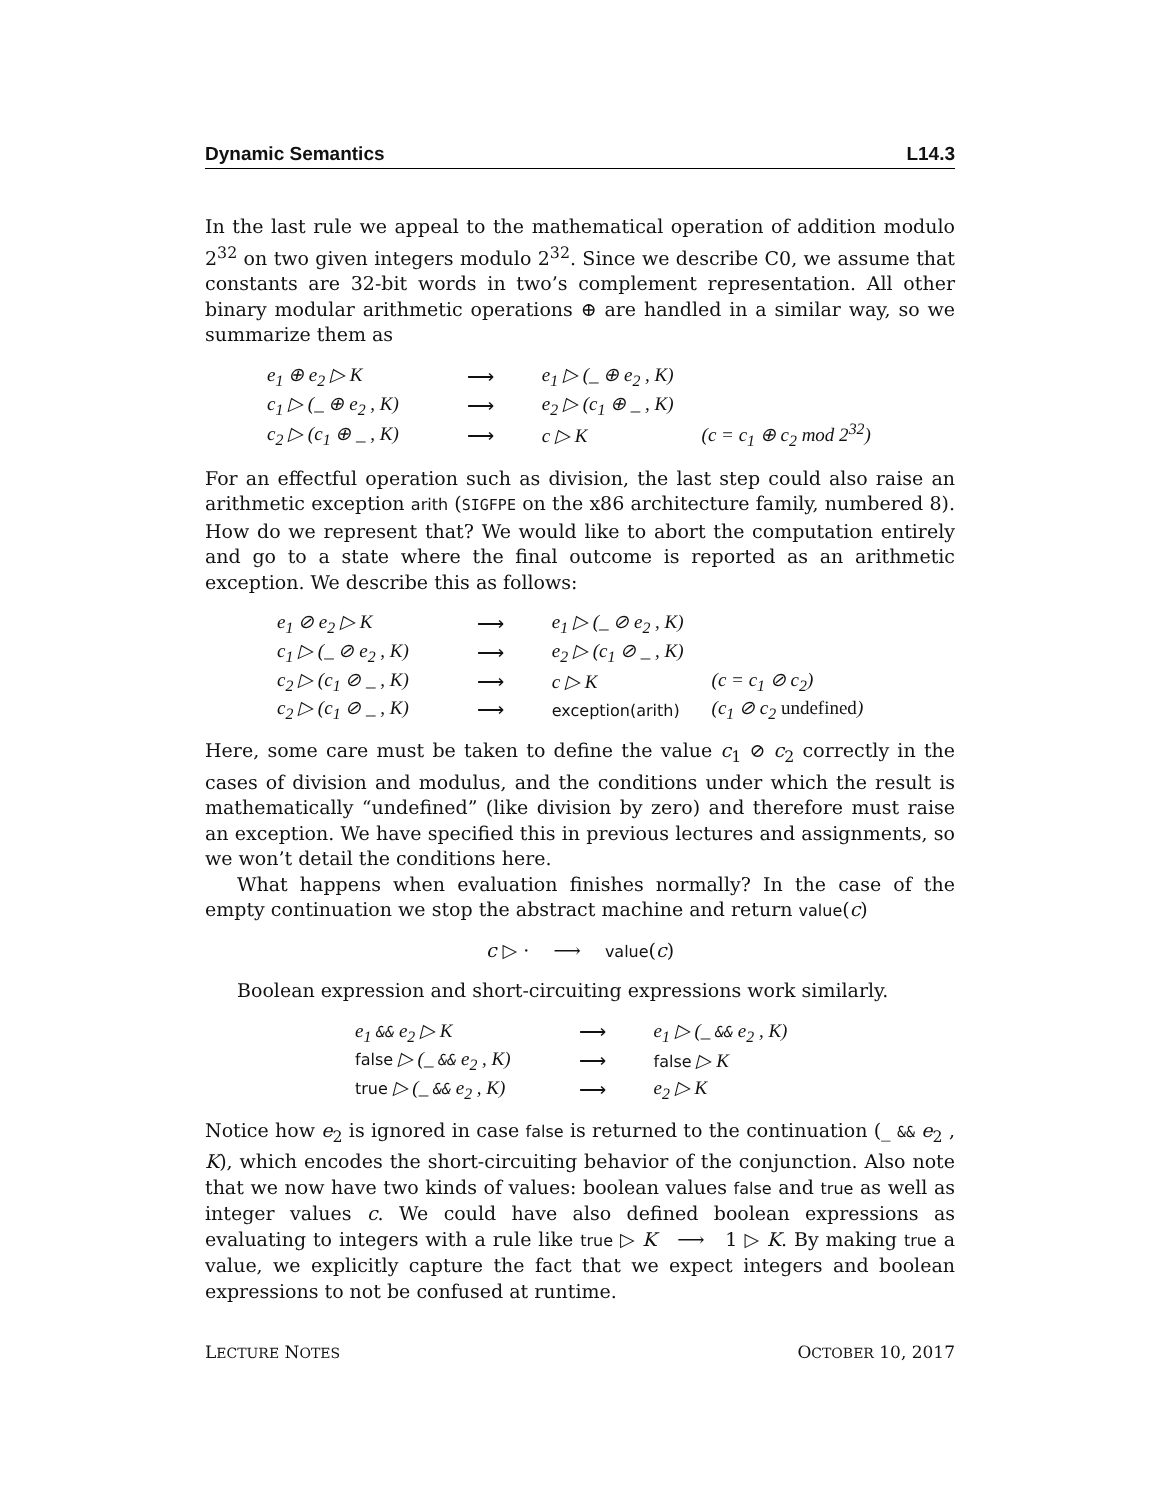Dynamic Semantics L14.3
In the last rule we appeal to the mathematical operation of addition modulo 2<sup>32</sup> on two given integers modulo 2<sup>32</sup>. Since we describe C0, we assume that constants are 32-bit words in two’s complement representation. All other binary modular arithmetic operations ⊕ are handled in a similar way, so we summarize them as
| e<sub>1</sub> ⊕ e<sub>2</sub> ▷ K | ⟶ | e<sub>1</sub> ▷ (_ ⊕ e<sub>2</sub> , K) | |
| c<sub>1</sub> ▷ (_ ⊕ e<sub>2</sub> , K) | ⟶ | e<sub>2</sub> ▷ (c<sub>1</sub> ⊕ _ , K) | |
| c<sub>2</sub> ▷ (c<sub>1</sub> ⊕ _ , K) | ⟶ | c ▷ K | (c = c<sub>1</sub> ⊕ c<sub>2</sub> mod 2<sup>32</sup>) |
For an effectful operation such as division, the last step could also raise an arithmetic exception arith (SIGFPE on the x86 architecture family, numbered 8). How do we represent that? We would like to abort the computation entirely and go to a state where the final outcome is reported as an arithmetic exception. We describe this as follows:
| e<sub>1</sub> ⊘ e<sub>2</sub> ▷ K | ⟶ | e<sub>1</sub> ▷ (_ ⊘ e<sub>2</sub> , K) | |
| c<sub>1</sub> ▷ (_ ⊘ e<sub>2</sub> , K) | ⟶ | e<sub>2</sub> ▷ (c<sub>1</sub> ⊘ _ , K) | |
| c<sub>2</sub> ▷ (c<sub>1</sub> ⊘ _ , K) | ⟶ | c ▷ K | (c = c<sub>1</sub> ⊘ c<sub>2</sub>) |
| c<sub>2</sub> ▷ (c<sub>1</sub> ⊘ _ , K) | ⟶ | exception(arith) | (c<sub>1</sub> ⊘ c<sub>2</sub> undefined ) |
Here, some care must be taken to define the value c<sub>1</sub> ⊘ c<sub>2</sub> correctly in the cases of division and modulus, and the conditions under which the result is mathematically “undefined” (like division by zero) and therefore must raise an exception. We have specified this in previous lectures and assignments, so we won’t detail the conditions here.
What happens when evaluation finishes normally? In the case of the empty continuation we stop the abstract machine and return value(c)
c ▷ · ⟶ value(c)
Boolean expression and short-circuiting expressions work similarly.
| e<sub>1</sub> && e<sub>2</sub> ▷ K | ⟶ | e<sub>1</sub> ▷ (_ && e<sub>2</sub> , K) |
| false ▷ (_ && e<sub>2</sub> , K) | ⟶ | false ▷ K |
| true ▷ (_ && e<sub>2</sub> , K) | ⟶ | e<sub>2</sub> ▷ K |
Notice how e<sub>2</sub> is ignored in case false is returned to the continuation (_ && e<sub>2</sub> , K), which encodes the short-circuiting behavior of the conjunction. Also note that we now have two kinds of values: boolean values false and true as well as integer values c. We could have also defined boolean expressions as evaluating to integers with a rule like true ▷ K ⟶ 1 ▷ K. By making true a value, we explicitly capture the fact that we expect integers and boolean expressions to not be confused at runtime.
LECTURE NOTES OCTOBER 10, 2017